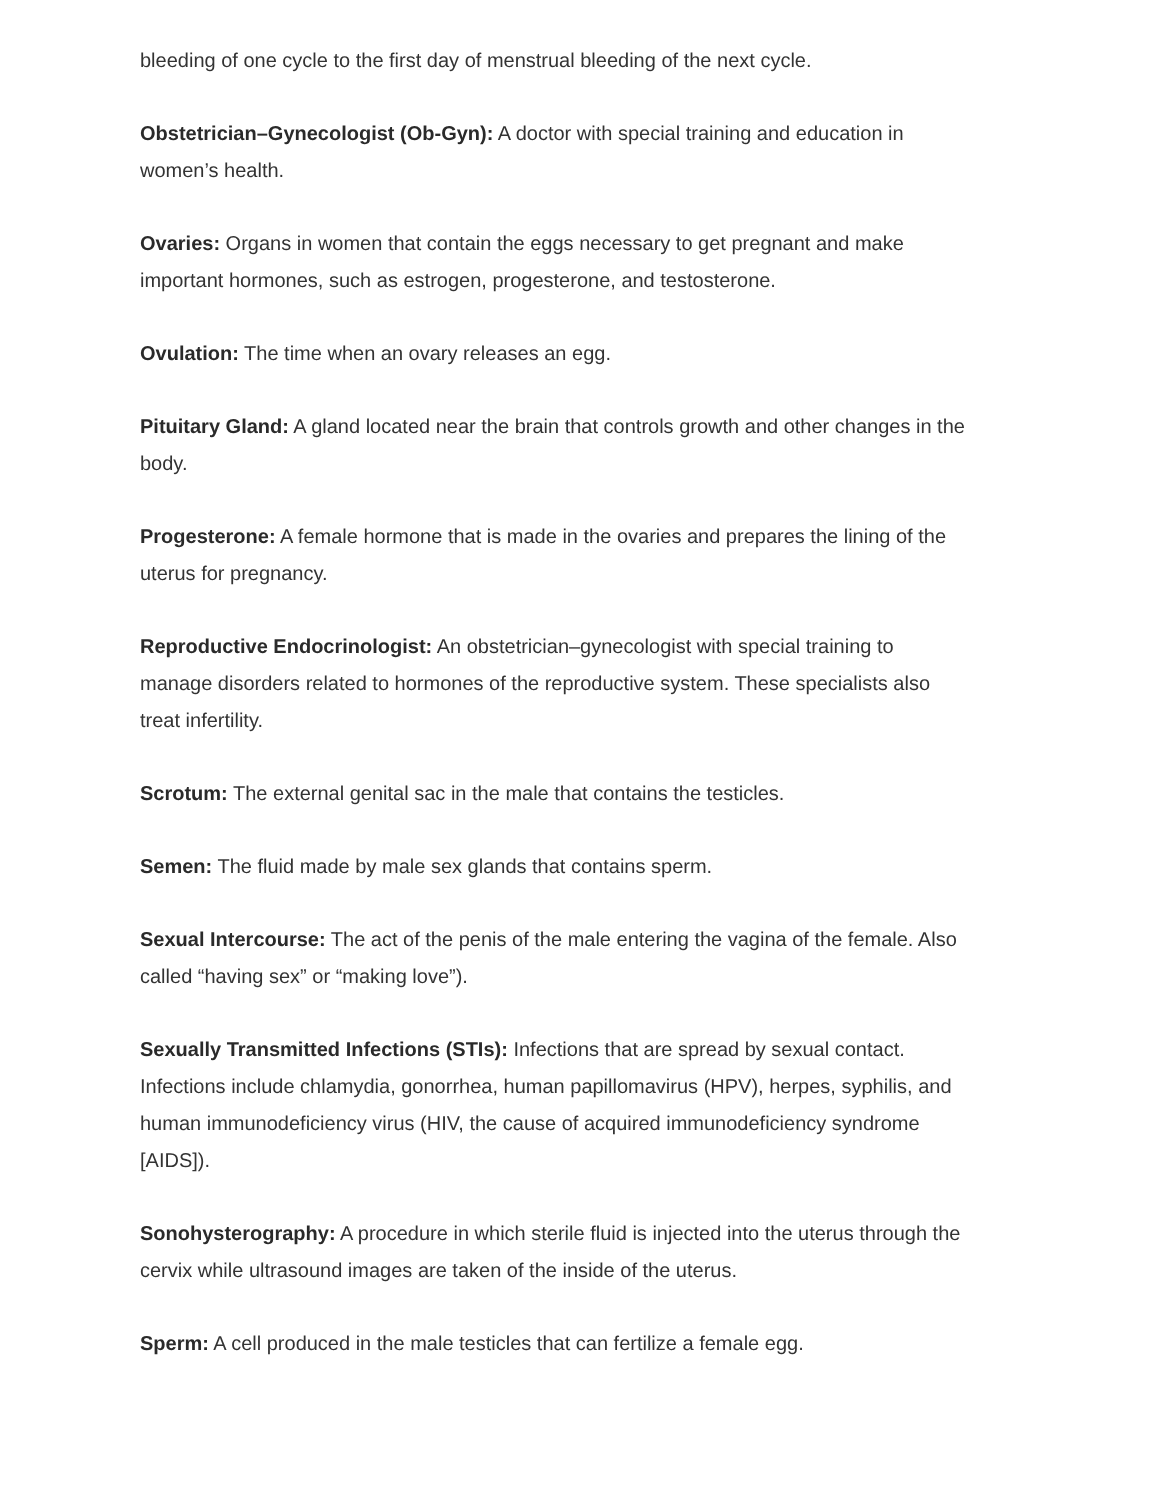bleeding of one cycle to the first day of menstrual bleeding of the next cycle.
Obstetrician–Gynecologist (Ob-Gyn): A doctor with special training and education in women’s health.
Ovaries: Organs in women that contain the eggs necessary to get pregnant and make important hormones, such as estrogen, progesterone, and testosterone.
Ovulation: The time when an ovary releases an egg.
Pituitary Gland: A gland located near the brain that controls growth and other changes in the body.
Progesterone: A female hormone that is made in the ovaries and prepares the lining of the uterus for pregnancy.
Reproductive Endocrinologist: An obstetrician–gynecologist with special training to manage disorders related to hormones of the reproductive system. These specialists also treat infertility.
Scrotum: The external genital sac in the male that contains the testicles.
Semen: The fluid made by male sex glands that contains sperm.
Sexual Intercourse: The act of the penis of the male entering the vagina of the female. Also called “having sex” or “making love”).
Sexually Transmitted Infections (STIs): Infections that are spread by sexual contact. Infections include chlamydia, gonorrhea, human papillomavirus (HPV), herpes, syphilis, and human immunodeficiency virus (HIV, the cause of acquired immunodeficiency syndrome [AIDS]).
Sonohysterography: A procedure in which sterile fluid is injected into the uterus through the cervix while ultrasound images are taken of the inside of the uterus.
Sperm: A cell produced in the male testicles that can fertilize a female egg.